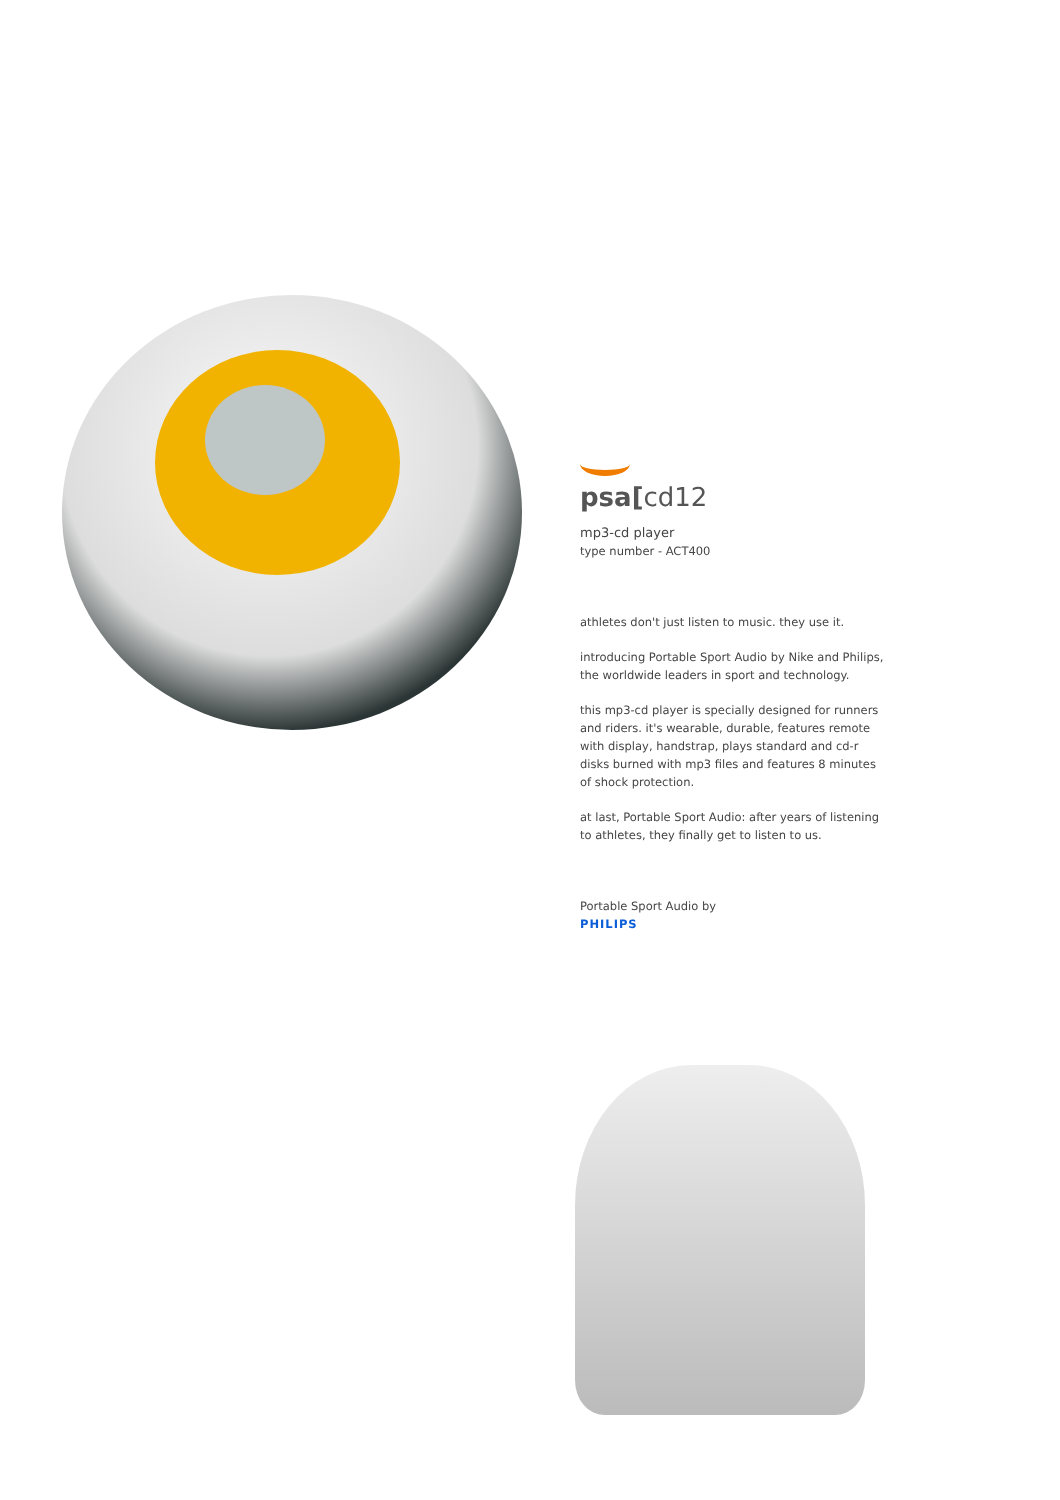psa[cd12
mp3-cd player
type number - ACT400
athletes don't just listen to music. they use it.
introducing Portable Sport Audio by Nike and Philips, the worldwide leaders in sport and technology.
this mp3-cd player is specially designed for runners and riders. it's wearable, durable, features remote with display, handstrap, plays standard and cd-r disks burned with mp3 files and features 8 minutes of shock protection.
at last, Portable Sport Audio: after years of listening to athletes, they finally get to listen to us.
Portable Sport Audio by
PHILIPS